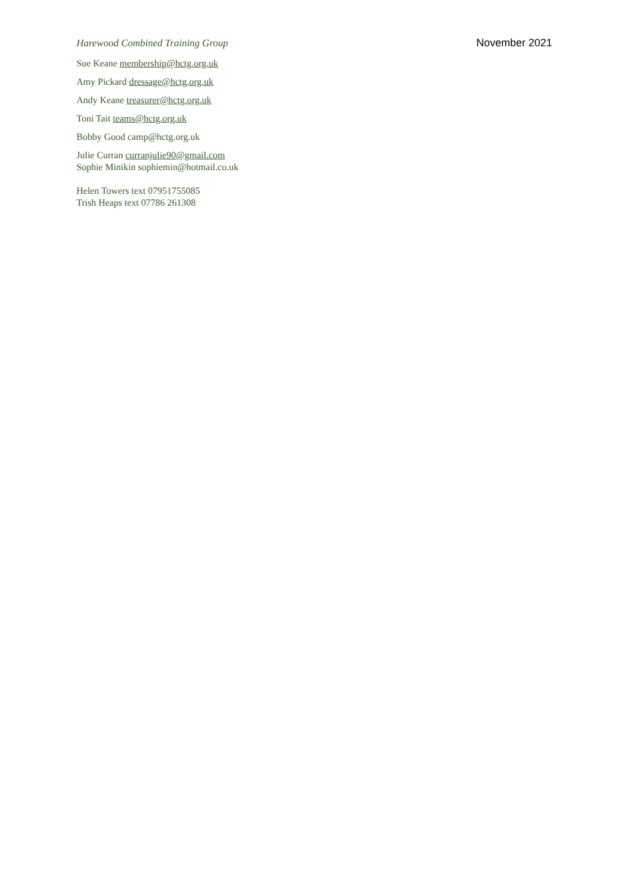Harewood Combined Training Group November 2021
Sue Keane membership@hctg.org.uk
Amy Pickard dressage@hctg.org.uk
Andy Keane treasurer@hctg.org.uk
Toni Tait teams@hctg.org.uk
Bobby Good camp@hctg.org.uk
Julie Curran curranjulie90@gmail.com
Sophie Minikin sophiemin@hotmail.co.uk
Helen Towers text 07951755085
Trish Heaps text 07786 261308